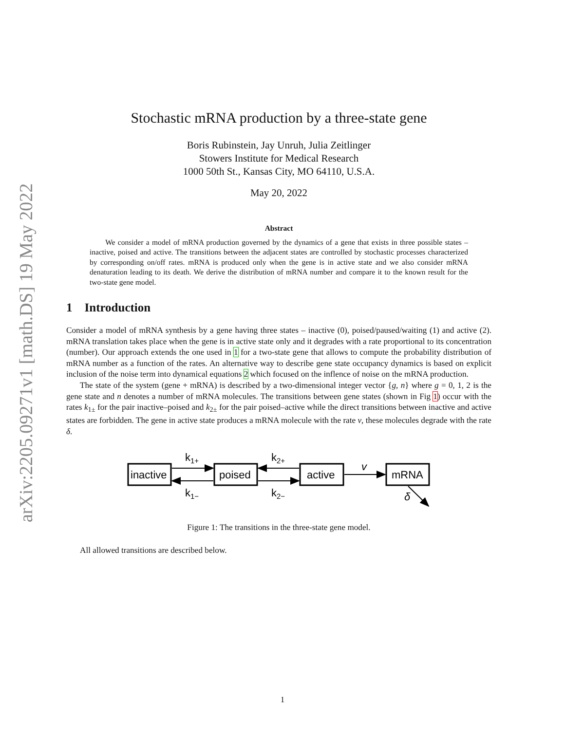arXiv:2205.09271v1 [math.DS] 19 May 2022
Stochastic mRNA production by a three-state gene
Boris Rubinstein, Jay Unruh, Julia Zeitlinger
Stowers Institute for Medical Research
1000 50th St., Kansas City, MO 64110, U.S.A.
May 20, 2022
Abstract
We consider a model of mRNA production governed by the dynamics of a gene that exists in three possible states – inactive, poised and active. The transitions between the adjacent states are controlled by stochastic processes characterized by corresponding on/off rates. mRNA is produced only when the gene is in active state and we also consider mRNA denaturation leading to its death. We derive the distribution of mRNA number and compare it to the known result for the two-state gene model.
1 Introduction
Consider a model of mRNA synthesis by a gene having three states – inactive (0), poised/paused/waiting (1) and active (2). mRNA translation takes place when the gene is in active state only and it degrades with a rate proportional to its concentration (number). Our approach extends the one used in 1 for a two-state gene that allows to compute the probability distribution of mRNA number as a function of the rates. An alternative way to describe gene state occupancy dynamics is based on explicit inclusion of the noise term into dynamical equations 2 which focused on the inflence of noise on the mRNA production.
The state of the system (gene + mRNA) is described by a two-dimensional integer vector {g, n} where g = 0, 1, 2 is the gene state and n denotes a number of mRNA molecules. The transitions between gene states (shown in Fig 1) occur with the rates k<sub>1±</sub> for the pair inactive–poised and k<sub>2±</sub> for the pair poised–active while the direct transitions between inactive and active states are forbidden. The gene in active state produces a mRNA molecule with the rate ν, these molecules degrade with the rate δ.
inactive
poised
active
mRNA
k1+
k1−
k2+
k2−
v
δ
Figure 1: The transitions in the three-state gene model.
All allowed transitions are described below.
1